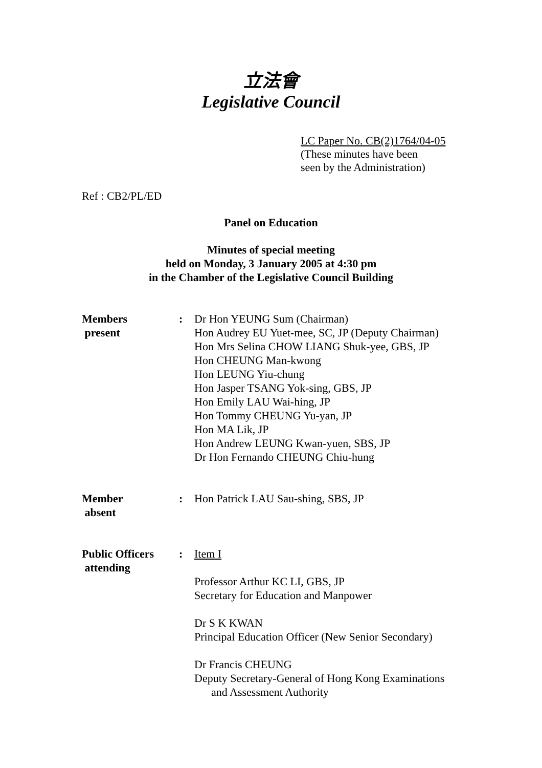立法會
Legislative Council
LC Paper No. CB(2)1764/04-05
(These minutes have been
seen by the Administration)
Ref : CB2/PL/ED
Panel on Education
Minutes of special meeting
held on Monday, 3 January 2005 at 4:30 pm
in the Chamber of the Legislative Council Building
| Members present | : | Dr Hon YEUNG Sum (Chairman) Hon Audrey EU Yuet-mee, SC, JP (Deputy Chairman) Hon Mrs Selina CHOW LIANG Shuk-yee, GBS, JP Hon CHEUNG Man-kwong Hon LEUNG Yiu-chung Hon Jasper TSANG Yok-sing, GBS, JP Hon Emily LAU Wai-hing, JP Hon Tommy CHEUNG Yu-yan, JP Hon MA Lik, JP Hon Andrew LEUNG Kwan-yuen, SBS, JP Dr Hon Fernando CHEUNG Chiu-hung |
| Member absent | : | Hon Patrick LAU Sau-shing, SBS, JP |
| Public Officers attending | : | Item I Professor Arthur KC LI, GBS, JP Secretary for Education and Manpower Dr S K KWAN Principal Education Officer (New Senior Secondary) Dr Francis CHEUNG Deputy Secretary-General of Hong Kong Examinations and Assessment Authority |